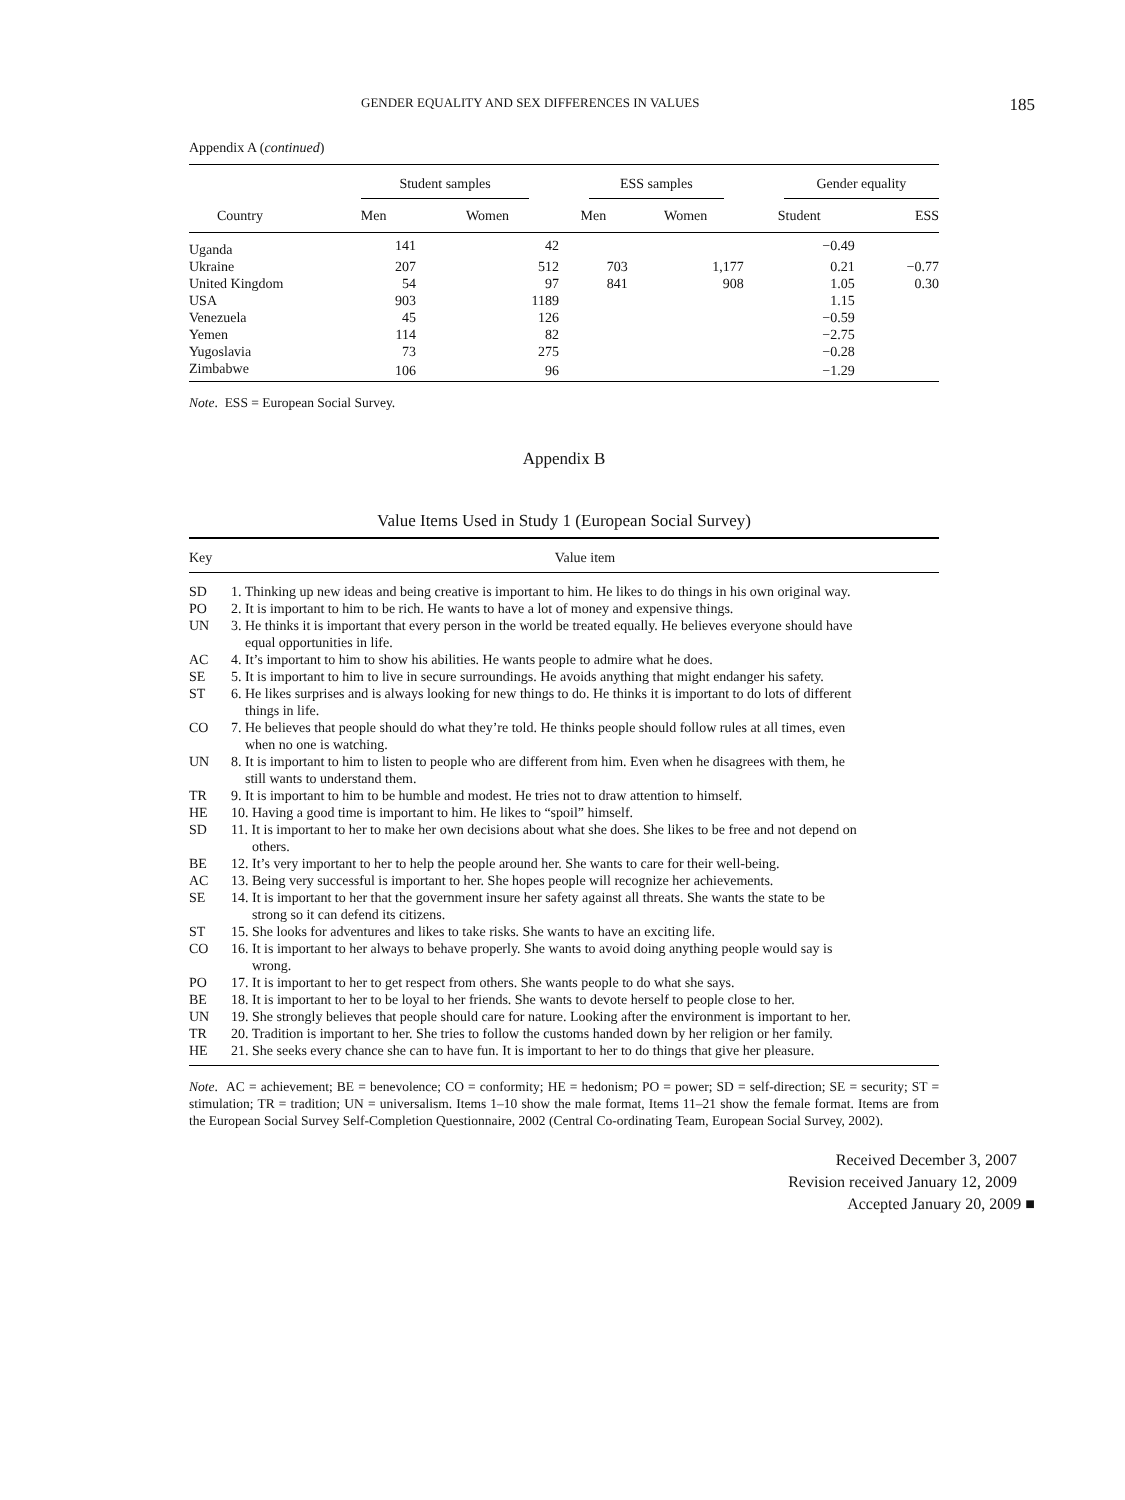GENDER EQUALITY AND SEX DIFFERENCES IN VALUES 185
Appendix A (continued)
| | Student samples | | ESS samples | | Gender equality | |
| --- | --- | --- | --- | --- | --- | --- |
| Country | Men | Women | Men | Women | Student | ESS |
| Uganda | 141 | 42 | | | −0.49 | |
| Ukraine | 207 | 512 | 703 | 1,177 | 0.21 | −0.77 |
| United Kingdom | 54 | 97 | 841 | 908 | 1.05 | 0.30 |
| USA | 903 | 1189 | | | 1.15 | |
| Venezuela | 45 | 126 | | | −0.59 | |
| Yemen | 114 | 82 | | | −2.75 | |
| Yugoslavia | 73 | 275 | | | −0.28 | |
| Zimbabwe | 106 | 96 | | | −1.29 | |
Note. ESS = European Social Survey.
Appendix B
Value Items Used in Study 1 (European Social Survey)
| Key | Value item |
| --- | --- |
| SD | 1. Thinking up new ideas and being creative is important to him. He likes to do things in his own original way. |
| PO | 2. It is important to him to be rich. He wants to have a lot of money and expensive things. |
| UN | 3. He thinks it is important that every person in the world be treated equally. He believes everyone should have equal opportunities in life. |
| AC | 4. It’s important to him to show his abilities. He wants people to admire what he does. |
| SE | 5. It is important to him to live in secure surroundings. He avoids anything that might endanger his safety. |
| ST | 6. He likes surprises and is always looking for new things to do. He thinks it is important to do lots of different things in life. |
| CO | 7. He believes that people should do what they’re told. He thinks people should follow rules at all times, even when no one is watching. |
| UN | 8. It is important to him to listen to people who are different from him. Even when he disagrees with them, he still wants to understand them. |
| TR | 9. It is important to him to be humble and modest. He tries not to draw attention to himself. |
| HE | 10. Having a good time is important to him. He likes to “spoil” himself. |
| SD | 11. It is important to her to make her own decisions about what she does. She likes to be free and not depend on others. |
| BE | 12. It’s very important to her to help the people around her. She wants to care for their well-being. |
| AC | 13. Being very successful is important to her. She hopes people will recognize her achievements. |
| SE | 14. It is important to her that the government insure her safety against all threats. She wants the state to be strong so it can defend its citizens. |
| ST | 15. She looks for adventures and likes to take risks. She wants to have an exciting life. |
| CO | 16. It is important to her always to behave properly. She wants to avoid doing anything people would say is wrong. |
| PO | 17. It is important to her to get respect from others. She wants people to do what she says. |
| BE | 18. It is important to her to be loyal to her friends. She wants to devote herself to people close to her. |
| UN | 19. She strongly believes that people should care for nature. Looking after the environment is important to her. |
| TR | 20. Tradition is important to her. She tries to follow the customs handed down by her religion or her family. |
| HE | 21. She seeks every chance she can to have fun. It is important to her to do things that give her pleasure. |
Note. AC = achievement; BE = benevolence; CO = conformity; HE = hedonism; PO = power; SD = self-direction; SE = security; ST = stimulation; TR = tradition; UN = universalism. Items 1–10 show the male format, Items 11–21 show the female format. Items are from the European Social Survey Self-Completion Questionnaire, 2002 (Central Co-ordinating Team, European Social Survey, 2002).
Received December 3, 2007
Revision received January 12, 2009
Accepted January 20, 2009 ■